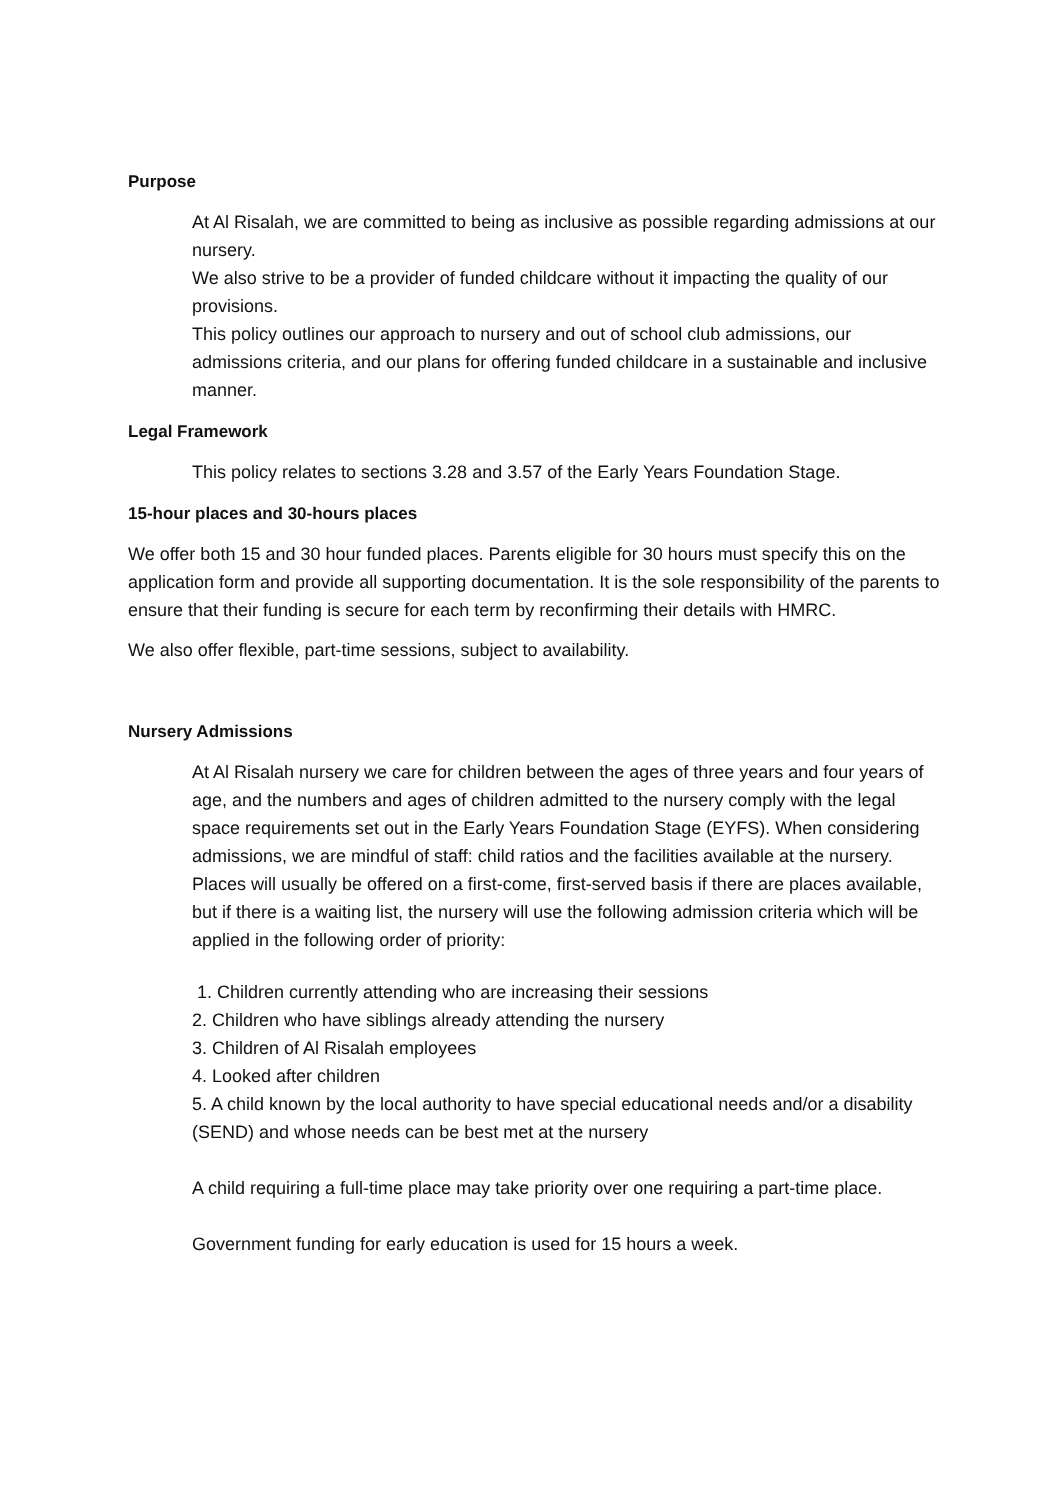Purpose
At Al Risalah, we are committed to being as inclusive as possible regarding admissions at our nursery.
We also strive to be a provider of funded childcare without it impacting the quality of our provisions.
This policy outlines our approach to nursery and out of school club admissions, our admissions criteria, and our plans for offering funded childcare in a sustainable and inclusive manner.
Legal Framework
This policy relates to sections 3.28 and 3.57 of the Early Years Foundation Stage.
15-hour places and 30-hours places
We offer both 15 and 30 hour funded places. Parents eligible for 30 hours must specify this on the application form and provide all supporting documentation. It is the sole responsibility of the parents to ensure that their funding is secure for each term by reconfirming their details with HMRC.
We also offer flexible, part-time sessions, subject to availability.
Nursery Admissions
At Al Risalah nursery we care for children between the ages of three years and four years of age, and the numbers and ages of children admitted to the nursery comply with the legal space requirements set out in the Early Years Foundation Stage (EYFS). When considering admissions, we are mindful of staff: child ratios and the facilities available at the nursery. Places will usually be offered on a first-come, first-served basis if there are places available, but if there is a waiting list, the nursery will use the following admission criteria which will be applied in the following order of priority:
1. Children currently attending who are increasing their sessions
2. Children who have siblings already attending the nursery
3. Children of Al Risalah employees
4. Looked after children
5. A child known by the local authority to have special educational needs and/or a disability (SEND) and whose needs can be best met at the nursery
A child requiring a full-time place may take priority over one requiring a part-time place.
Government funding for early education is used for 15 hours a week.